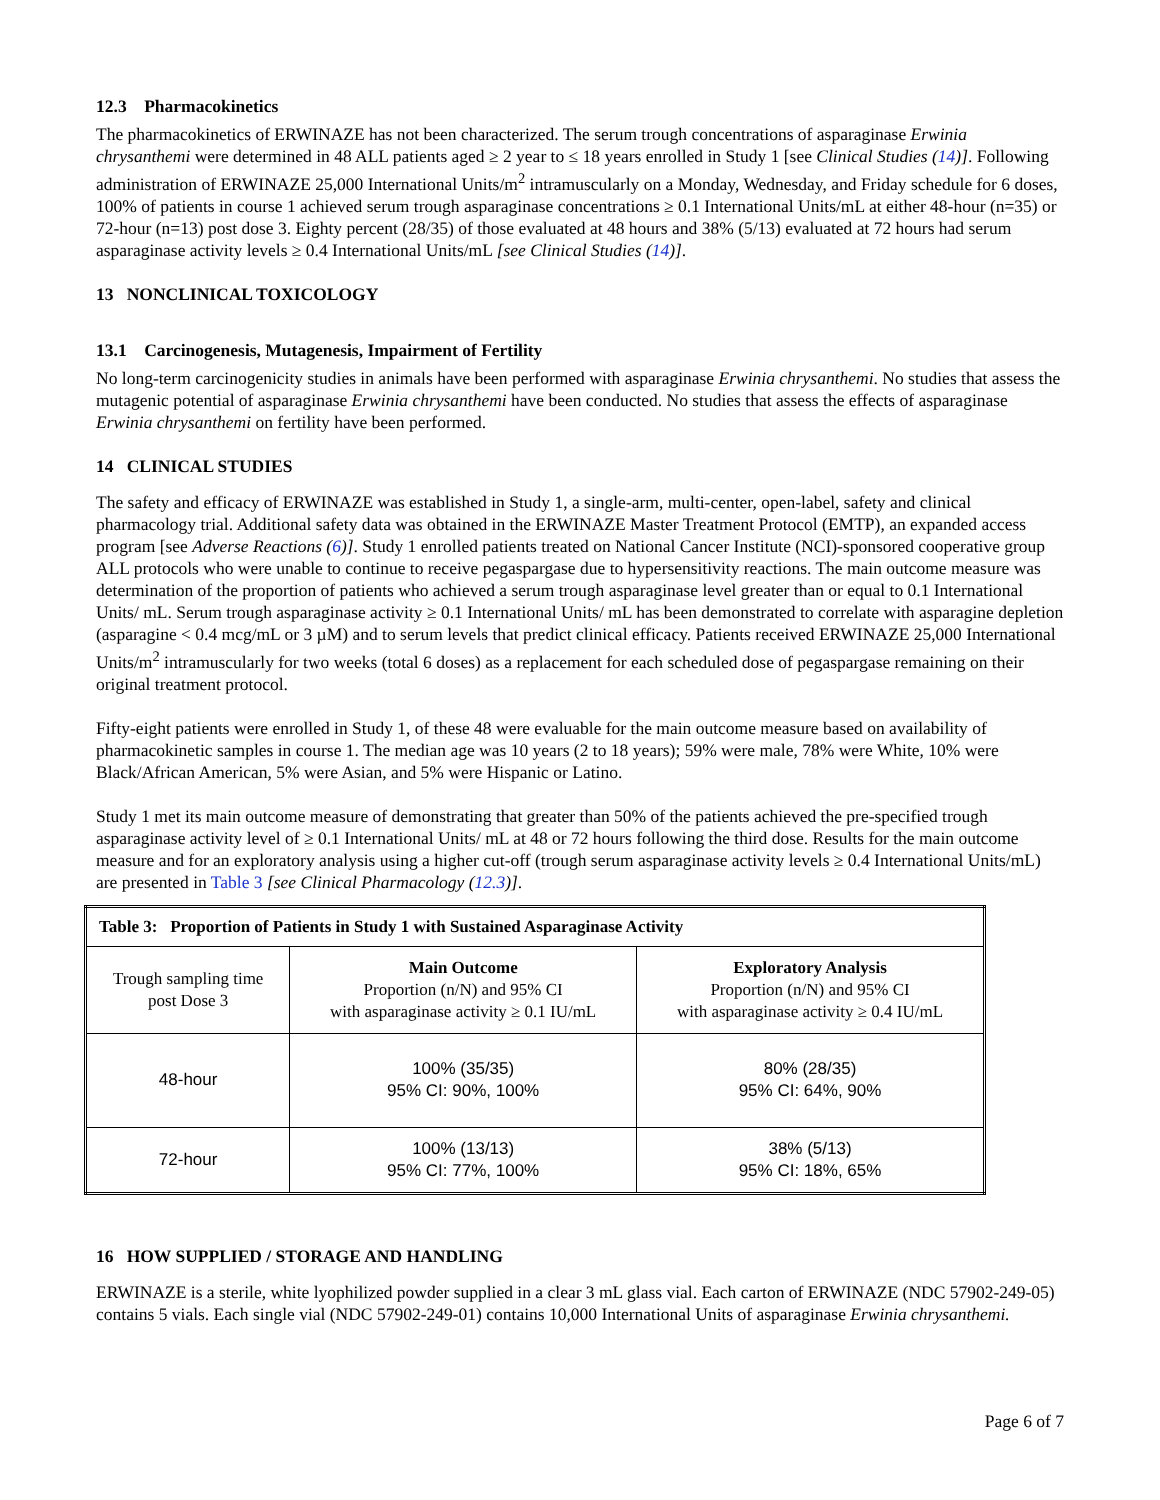12.3 Pharmacokinetics
The pharmacokinetics of ERWINAZE has not been characterized. The serum trough concentrations of asparaginase Erwinia chrysanthemi were determined in 48 ALL patients aged ≥ 2 year to ≤ 18 years enrolled in Study 1 [see Clinical Studies (14)]. Following administration of ERWINAZE 25,000 International Units/m<sup>2</sup> intramuscularly on a Monday, Wednesday, and Friday schedule for 6 doses, 100% of patients in course 1 achieved serum trough asparaginase concentrations ≥ 0.1 International Units/mL at either 48-hour (n=35) or 72-hour (n=13) post dose 3. Eighty percent (28/35) of those evaluated at 48 hours and 38% (5/13) evaluated at 72 hours had serum asparaginase activity levels ≥ 0.4 International Units/mL [see Clinical Studies (14)].
13 NONCLINICAL TOXICOLOGY
13.1 Carcinogenesis, Mutagenesis, Impairment of Fertility
No long-term carcinogenicity studies in animals have been performed with asparaginase Erwinia chrysanthemi. No studies that assess the mutagenic potential of asparaginase Erwinia chrysanthemi have been conducted. No studies that assess the effects of asparaginase Erwinia chrysanthemi on fertility have been performed.
14 CLINICAL STUDIES
The safety and efficacy of ERWINAZE was established in Study 1, a single-arm, multi-center, open-label, safety and clinical pharmacology trial. Additional safety data was obtained in the ERWINAZE Master Treatment Protocol (EMTP), an expanded access program [see Adverse Reactions (6)]. Study 1 enrolled patients treated on National Cancer Institute (NCI)-sponsored cooperative group ALL protocols who were unable to continue to receive pegaspargase due to hypersensitivity reactions. The main outcome measure was determination of the proportion of patients who achieved a serum trough asparaginase level greater than or equal to 0.1 International Units/ mL. Serum trough asparaginase activity ≥ 0.1 International Units/ mL has been demonstrated to correlate with asparagine depletion (asparagine < 0.4 mcg/mL or 3 µM) and to serum levels that predict clinical efficacy. Patients received ERWINAZE 25,000 International Units/m<sup>2</sup> intramuscularly for two weeks (total 6 doses) as a replacement for each scheduled dose of pegaspargase remaining on their original treatment protocol.
Fifty-eight patients were enrolled in Study 1, of these 48 were evaluable for the main outcome measure based on availability of pharmacokinetic samples in course 1. The median age was 10 years (2 to 18 years); 59% were male, 78% were White, 10% were Black/African American, 5% were Asian, and 5% were Hispanic or Latino.
Study 1 met its main outcome measure of demonstrating that greater than 50% of the patients achieved the pre-specified trough asparaginase activity level of ≥ 0.1 International Units/ mL at 48 or 72 hours following the third dose. Results for the main outcome measure and for an exploratory analysis using a higher cut-off (trough serum asparaginase activity levels ≥ 0.4 International Units/mL) are presented in Table 3 [see Clinical Pharmacology (12.3)].
| Table 3: Proportion of Patients in Study 1 with Sustained Asparaginase Activity | | |
| --- | --- | --- |
| Trough sampling time post Dose 3 | Main Outcome Proportion (n/N) and 95% CI with asparaginase activity ≥ 0.1 IU/mL | Exploratory Analysis Proportion (n/N) and 95% CI with asparaginase activity ≥ 0.4 IU/mL |
| 48-hour | 100% (35/35) 95% CI: 90%, 100% | 80% (28/35) 95% CI: 64%, 90% |
| 72-hour | 100% (13/13) 95% CI: 77%, 100% | 38% (5/13) 95% CI: 18%, 65% |
16 HOW SUPPLIED / STORAGE AND HANDLING
ERWINAZE is a sterile, white lyophilized powder supplied in a clear 3 mL glass vial. Each carton of ERWINAZE (NDC 57902-249-05) contains 5 vials. Each single vial (NDC 57902-249-01) contains 10,000 International Units of asparaginase Erwinia chrysanthemi.
Page 6 of 7